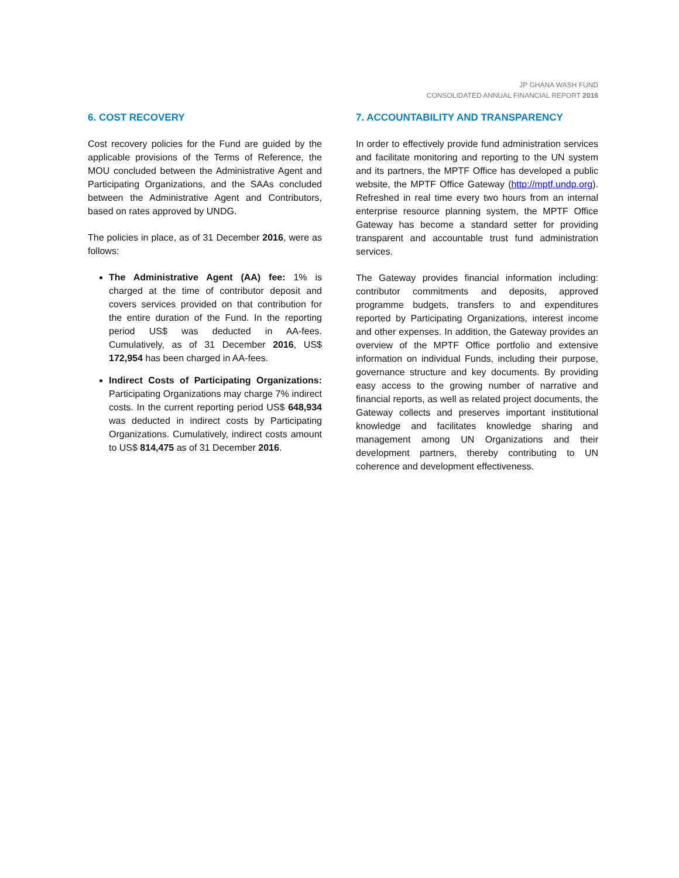JP GHANA WASH FUND
CONSOLIDATED ANNUAL FINANCIAL REPORT 2016
6. COST RECOVERY
Cost recovery policies for the Fund are guided by the applicable provisions of the Terms of Reference, the MOU concluded between the Administrative Agent and Participating Organizations, and the SAAs concluded between the Administrative Agent and Contributors, based on rates approved by UNDG.
The policies in place, as of 31 December 2016, were as follows:
The Administrative Agent (AA) fee: 1% is charged at the time of contributor deposit and covers services provided on that contribution for the entire duration of the Fund. In the reporting period US$ was deducted in AA-fees. Cumulatively, as of 31 December 2016, US$ 172,954 has been charged in AA-fees.
Indirect Costs of Participating Organizations: Participating Organizations may charge 7% indirect costs. In the current reporting period US$ 648,934 was deducted in indirect costs by Participating Organizations. Cumulatively, indirect costs amount to US$ 814,475 as of 31 December 2016.
7. ACCOUNTABILITY AND TRANSPARENCY
In order to effectively provide fund administration services and facilitate monitoring and reporting to the UN system and its partners, the MPTF Office has developed a public website, the MPTF Office Gateway (http://mptf.undp.org). Refreshed in real time every two hours from an internal enterprise resource planning system, the MPTF Office Gateway has become a standard setter for providing transparent and accountable trust fund administration services.
The Gateway provides financial information including: contributor commitments and deposits, approved programme budgets, transfers to and expenditures reported by Participating Organizations, interest income and other expenses. In addition, the Gateway provides an overview of the MPTF Office portfolio and extensive information on individual Funds, including their purpose, governance structure and key documents. By providing easy access to the growing number of narrative and financial reports, as well as related project documents, the Gateway collects and preserves important institutional knowledge and facilitates knowledge sharing and management among UN Organizations and their development partners, thereby contributing to UN coherence and development effectiveness.